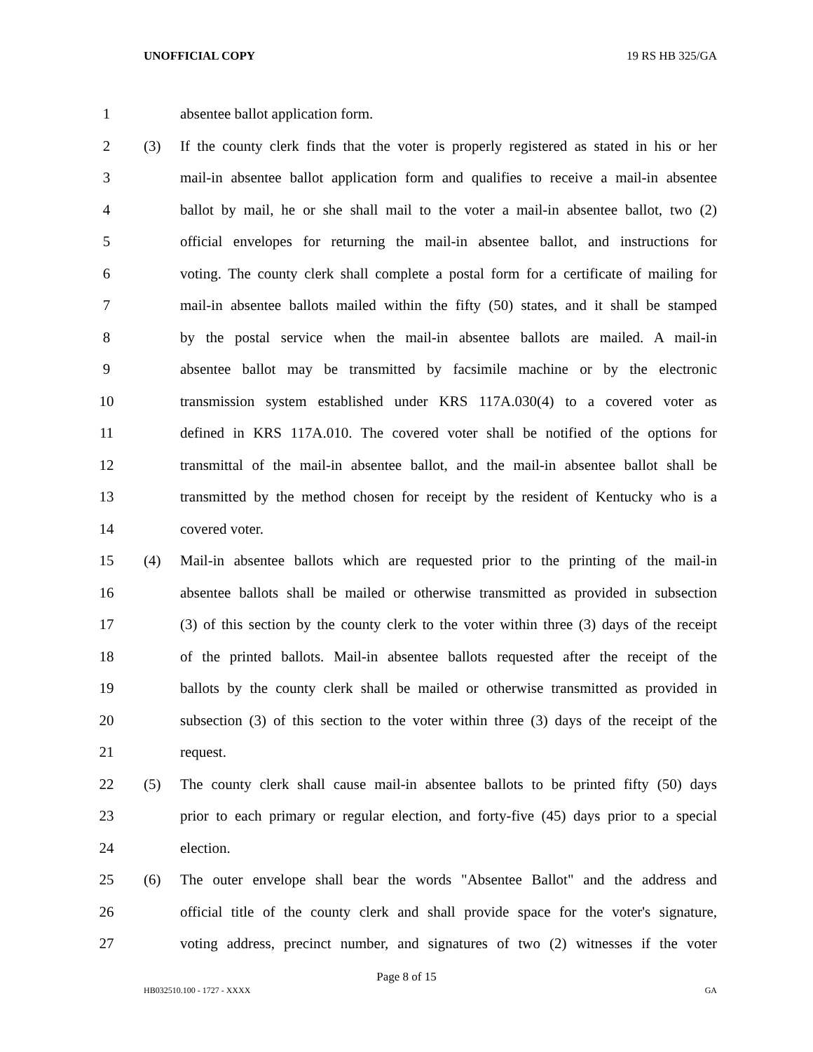UNOFFICIAL COPY 19 RS HB 325/GA
1 absentee ballot application form.
2 (3) If the county clerk finds that the voter is properly registered as stated in his or her
3 mail-in absentee ballot application form and qualifies to receive a mail-in absentee
4 ballot by mail, he or she shall mail to the voter a mail-in absentee ballot, two (2)
5 official envelopes for returning the mail-in absentee ballot, and instructions for
6 voting. The county clerk shall complete a postal form for a certificate of mailing for
7 mail-in absentee ballots mailed within the fifty (50) states, and it shall be stamped
8 by the postal service when the mail-in absentee ballots are mailed. A mail-in
9 absentee ballot may be transmitted by facsimile machine or by the electronic
10 transmission system established under KRS 117A.030(4) to a covered voter as
11 defined in KRS 117A.010. The covered voter shall be notified of the options for
12 transmittal of the mail-in absentee ballot, and the mail-in absentee ballot shall be
13 transmitted by the method chosen for receipt by the resident of Kentucky who is a
14 covered voter.
15 (4) Mail-in absentee ballots which are requested prior to the printing of the mail-in
16 absentee ballots shall be mailed or otherwise transmitted as provided in subsection
17 (3) of this section by the county clerk to the voter within three (3) days of the receipt
18 of the printed ballots. Mail-in absentee ballots requested after the receipt of the
19 ballots by the county clerk shall be mailed or otherwise transmitted as provided in
20 subsection (3) of this section to the voter within three (3) days of the receipt of the
21 request.
22 (5) The county clerk shall cause mail-in absentee ballots to be printed fifty (50) days
23 prior to each primary or regular election, and forty-five (45) days prior to a special
24 election.
25 (6) The outer envelope shall bear the words "Absentee Ballot" and the address and
26 official title of the county clerk and shall provide space for the voter's signature,
27 voting address, precinct number, and signatures of two (2) witnesses if the voter
Page 8 of 15
HB032510.100 - 1727 - XXXX GA